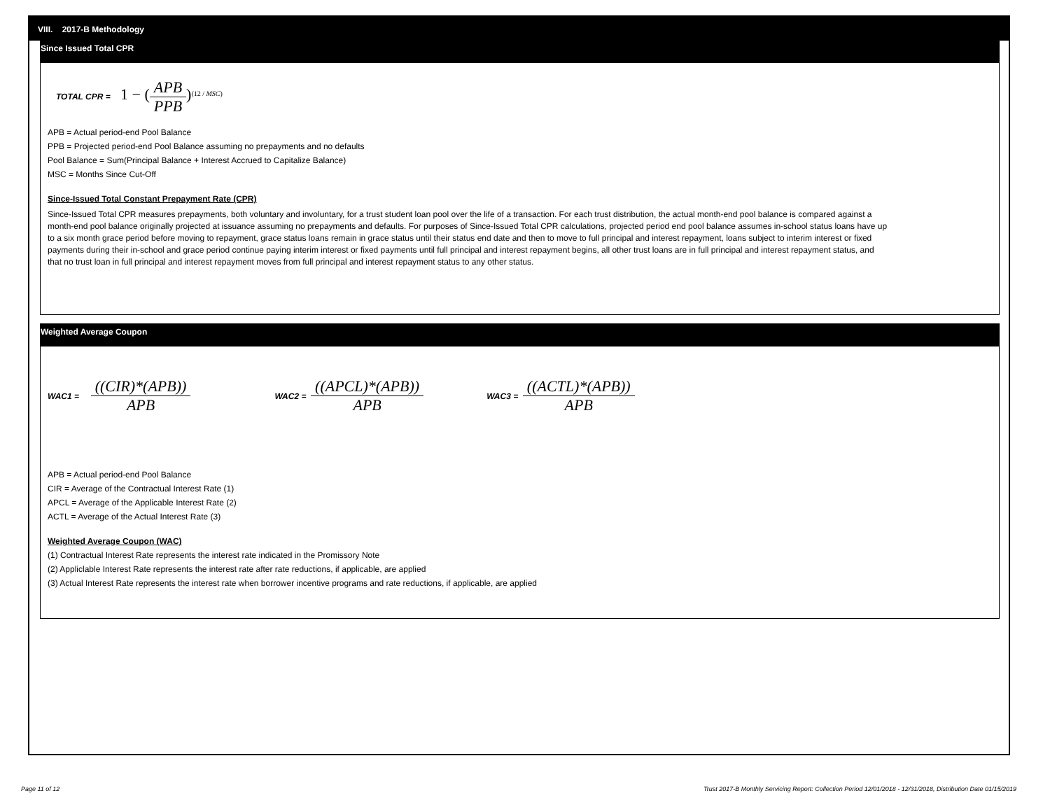VIII. 2017-B Methodology
Since Issued Total CPR
TOTAL CPR = 1 − (APB PPB)<sup>(12 / MSC)</sup>
APB = Actual period-end Pool Balance
PPB = Projected period-end Pool Balance assuming no prepayments and no defaults
Pool Balance = Sum(Principal Balance + Interest Accrued to Capitalize Balance)
MSC = Months Since Cut-Off
Since-Issued Total Constant Prepayment Rate (CPR)
Since-Issued Total CPR measures prepayments, both voluntary and involuntary, for a trust student loan pool over the life of a transaction. For each trust distribution, the actual month-end pool balance is compared against a month-end pool balance originally projected at issuance assuming no prepayments and defaults. For purposes of Since-Issued Total CPR calculations, projected period end pool balance assumes in-school status loans have up to a six month grace period before moving to repayment, grace status loans remain in grace status until their status end date and then to move to full principal and interest repayment, loans subject to interim interest or fixed payments during their in-school and grace period continue paying interim interest or fixed payments until full principal and interest repayment begins, all other trust loans are in full principal and interest repayment status, and that no trust loan in full principal and interest repayment moves from full principal and interest repayment status to any other status.
Weighted Average Coupon
WAC1 = ((CIR)*(APB)) APB WAC2 = ((APCL)*(APB)) APB WAC3 = ((ACTL)*(APB)) APB
APB = Actual period-end Pool Balance
CIR = Average of the Contractual Interest Rate (1)
APCL = Average of the Applicable Interest Rate (2)
ACTL = Average of the Actual Interest Rate (3)
Weighted Average Coupon (WAC)
(1) Contractual Interest Rate represents the interest rate indicated in the Promissory Note
(2) Appliclable Interest Rate represents the interest rate after rate reductions, if applicable, are applied
(3) Actual Interest Rate represents the interest rate when borrower incentive programs and rate reductions, if applicable, are applied
Page 11 of 12
Trust 2017-B Monthly Servicing Report: Collection Period 12/01/2018 - 12/31/2018, Distribution Date 01/15/2019